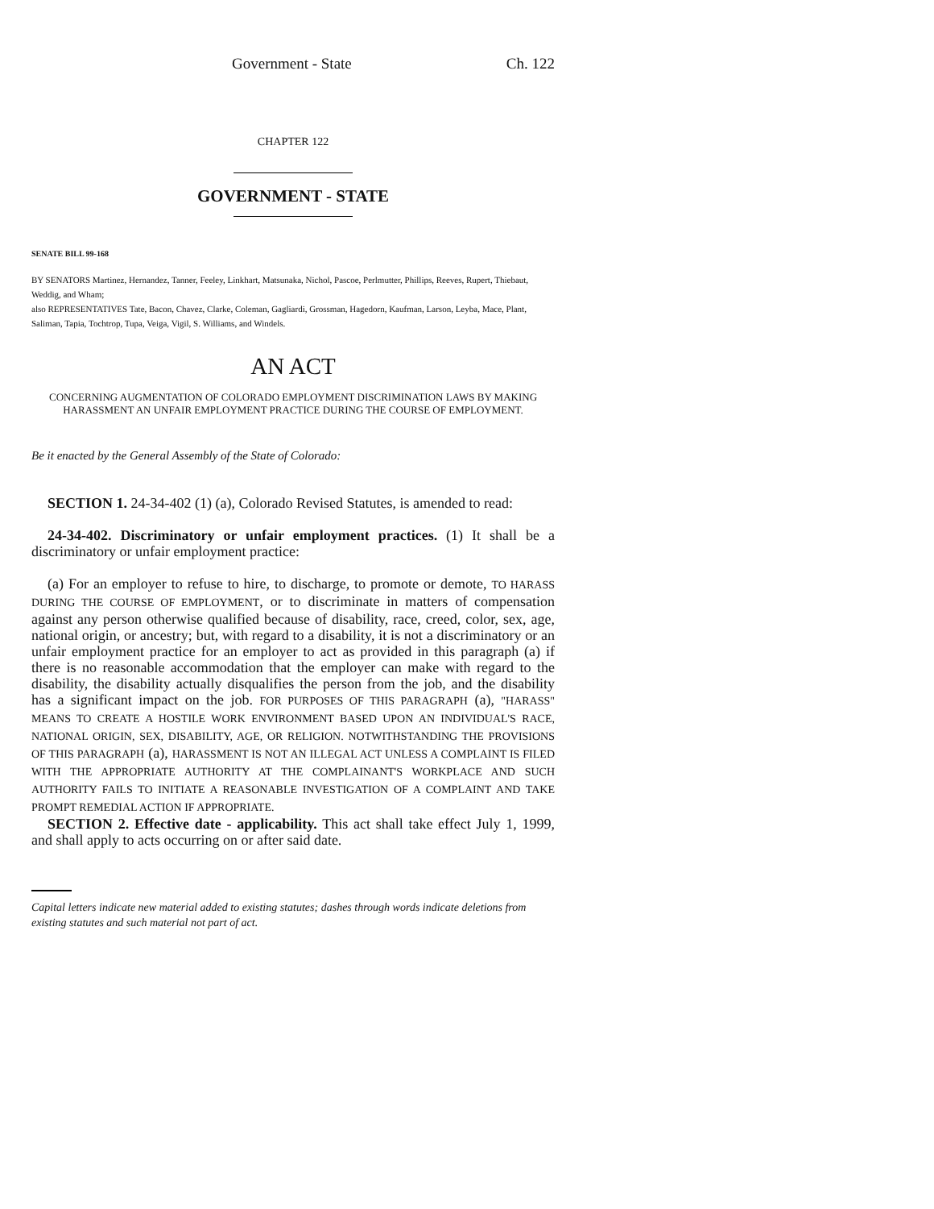Government - State Ch. 122
CHAPTER 122
GOVERNMENT - STATE
SENATE BILL 99-168
BY SENATORS Martinez, Hernandez, Tanner, Feeley, Linkhart, Matsunaka, Nichol, Pascoe, Perlmutter, Phillips, Reeves, Rupert, Thiebaut, Weddig, and Wham;
also REPRESENTATIVES Tate, Bacon, Chavez, Clarke, Coleman, Gagliardi, Grossman, Hagedorn, Kaufman, Larson, Leyba, Mace, Plant, Saliman, Tapia, Tochtrop, Tupa, Veiga, Vigil, S. Williams, and Windels.
AN ACT
CONCERNING AUGMENTATION OF COLORADO EMPLOYMENT DISCRIMINATION LAWS BY MAKING HARASSMENT AN UNFAIR EMPLOYMENT PRACTICE DURING THE COURSE OF EMPLOYMENT.
Be it enacted by the General Assembly of the State of Colorado:
SECTION 1. 24-34-402 (1) (a), Colorado Revised Statutes, is amended to read:
24-34-402. Discriminatory or unfair employment practices. (1) It shall be a discriminatory or unfair employment practice:
(a) For an employer to refuse to hire, to discharge, to promote or demote, TO HARASS DURING THE COURSE OF EMPLOYMENT, or to discriminate in matters of compensation against any person otherwise qualified because of disability, race, creed, color, sex, age, national origin, or ancestry; but, with regard to a disability, it is not a discriminatory or an unfair employment practice for an employer to act as provided in this paragraph (a) if there is no reasonable accommodation that the employer can make with regard to the disability, the disability actually disqualifies the person from the job, and the disability has a significant impact on the job. FOR PURPOSES OF THIS PARAGRAPH (a), "HARASS" MEANS TO CREATE A HOSTILE WORK ENVIRONMENT BASED UPON AN INDIVIDUAL'S RACE, NATIONAL ORIGIN, SEX, DISABILITY, AGE, OR RELIGION. NOTWITHSTANDING THE PROVISIONS OF THIS PARAGRAPH (a), HARASSMENT IS NOT AN ILLEGAL ACT UNLESS A COMPLAINT IS FILED WITH THE APPROPRIATE AUTHORITY AT THE COMPLAINANT'S WORKPLACE AND SUCH AUTHORITY FAILS TO INITIATE A REASONABLE INVESTIGATION OF A COMPLAINT AND TAKE PROMPT REMEDIAL ACTION IF APPROPRIATE.
SECTION 2. Effective date - applicability. This act shall take effect July 1, 1999, and shall apply to acts occurring on or after said date.
Capital letters indicate new material added to existing statutes; dashes through words indicate deletions from existing statutes and such material not part of act.